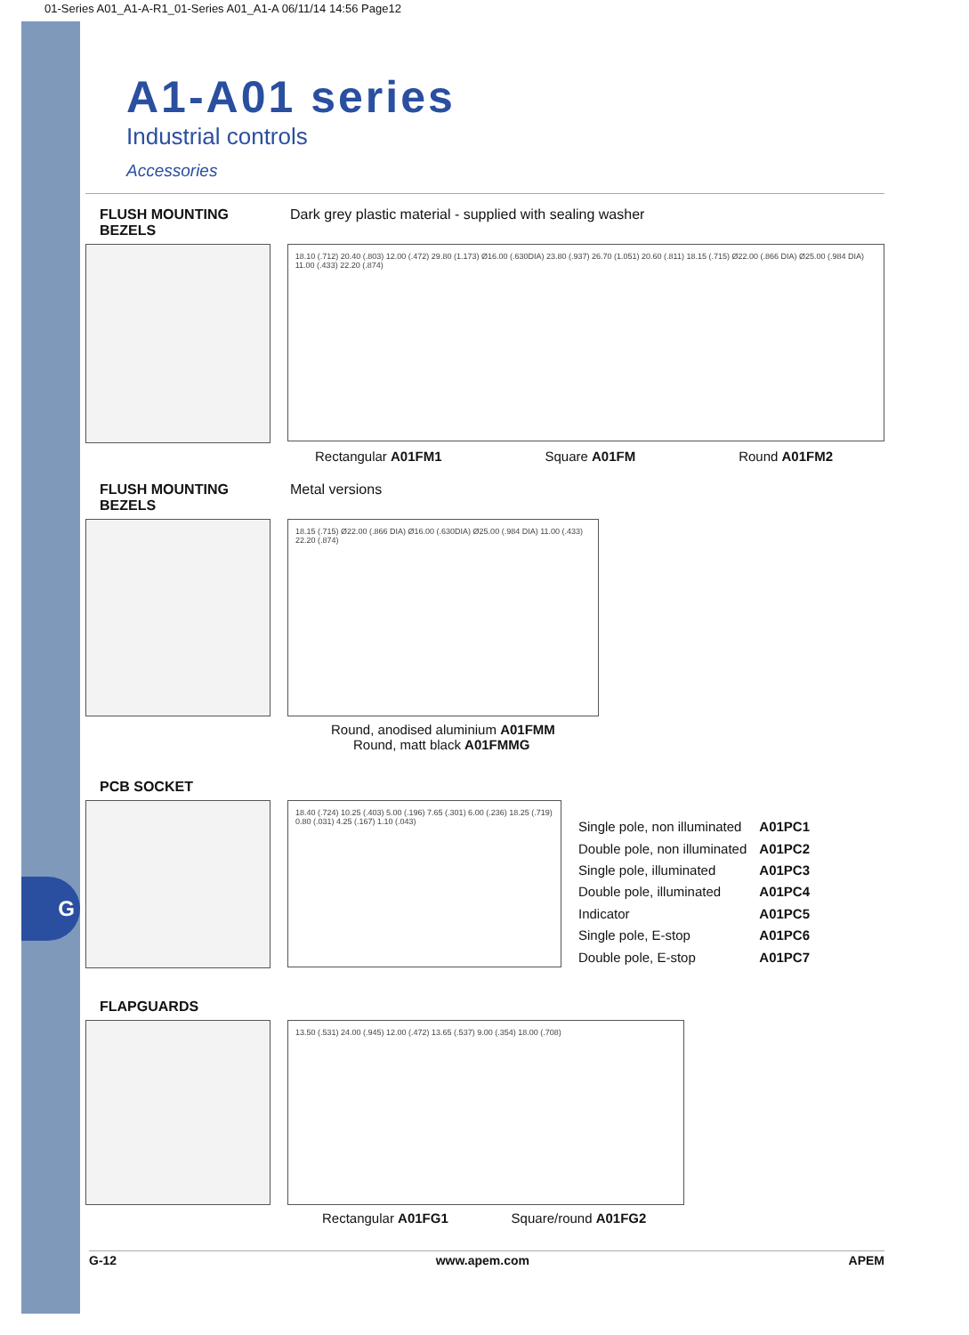G
01-Series A01_A1-A-R1_01-Series A01_A1-A 06/11/14 14:56 Page12
A1-A01 series
Industrial controls
Accessories
FLUSH MOUNTING BEZELS Dark grey plastic material - supplied with sealing washer
18.10 (.712) 20.40 (.803) 12.00 (.472) 29.80 (1.173) Ø16.00 (.630DIA) 23.80 (.937) 26.70 (1.051) 20.60 (.811) 18.15 (.715) Ø22.00 (.866 DIA) Ø25.00 (.984 DIA) 11.00 (.433) 22.20 (.874)
Rectangular A01FM1 Square A01FM Round A01FM2
FLUSH MOUNTING BEZELS Metal versions
18.15 (.715) Ø22.00 (.866 DIA) Ø16.00 (.630DIA) Ø25.00 (.984 DIA) 11.00 (.433) 22.20 (.874)
Round, anodised aluminium A01FMM
Round, matt black A01FMMG
PCB SOCKET
18.40 (.724) 10.25 (.403) 5.00 (.196) 7.65 (.301) 6.00 (.236) 18.25 (.719) 0.80 (.031) 4.25 (.167) 1.10 (.043)
| Single pole, non illuminated | A01PC1 |
| Double pole, non illuminated | A01PC2 |
| Single pole, illuminated | A01PC3 |
| Double pole, illuminated | A01PC4 |
| Indicator | A01PC5 |
| Single pole, E-stop | A01PC6 |
| Double pole, E-stop | A01PC7 |
FLAPGUARDS
13.50 (.531) 24.00 (.945) 12.00 (.472) 13.65 (.537) 9.00 (.354) 18.00 (.708)
Rectangular A01FG1 Square/round A01FG2
G-12 www.apem.com APEM